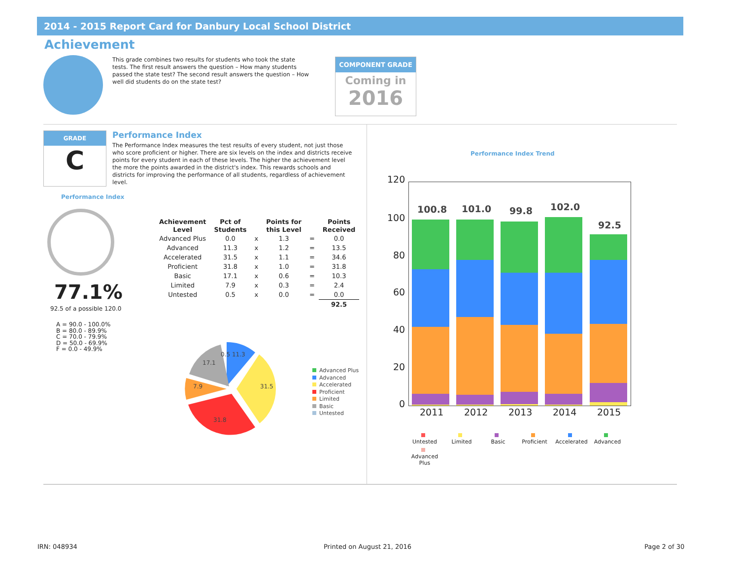2014 - 2015 Report Card for Danbury Local School District
Achievement
This grade combines two results for students who took the state tests. The first result answers the question – How many students passed the state test? The second result answers the question – How well did students do on the state test?
COMPONENT GRADE
Coming in
2016
GRADE
C
Performance Index
The Performance Index measures the test results of every student, not just those who score proficient or higher. There are six levels on the index and districts receive points for every student in each of these levels. The higher the achievement level the more the points awarded in the district's index. This rewards schools and districts for improving the performance of all students, regardless of achievement level.
Performance Index
77.1%
92.5 of a possible 120.0
A = 90.0 - 100.0%
B = 80.0 - 89.9%
C = 70.0 - 79.9%
D = 50.0 - 69.9%
F = 0.0 - 49.9%
| Achievement Level | Pct of Students | | Points for this Level | | Points Received |
| --- | --- | --- | --- | --- | --- |
| Advanced Plus | 0.0 | x | 1.3 | = | 0.0 |
| Advanced | 11.3 | x | 1.2 | = | 13.5 |
| Accelerated | 31.5 | x | 1.1 | = | 34.6 |
| Proficient | 31.8 | x | 1.0 | = | 31.8 |
| Basic | 17.1 | x | 0.6 | = | 10.3 |
| Limited | 7.9 | x | 0.3 | = | 2.4 |
| Untested | 0.5 | x | 0.0 | = | 0.0 |
| | | | | | 92.5 |
17.1
0.5 11.3
31.5
7.9
31.8
Advanced Plus
Advanced
Accelerated
Proficient
Limited
Basic
Untested
Performance Index Trend
120
100
80
60
40
20
0
100.8 101.0 99.8 102.0
92.5
2011 2012 2013 2014 2015
Untested
Limited
Basic
Proficient
Accelerated
Advanced
Advanced Plus
IRN: 048934 Printed on August 21, 2016 Page 2 of 30